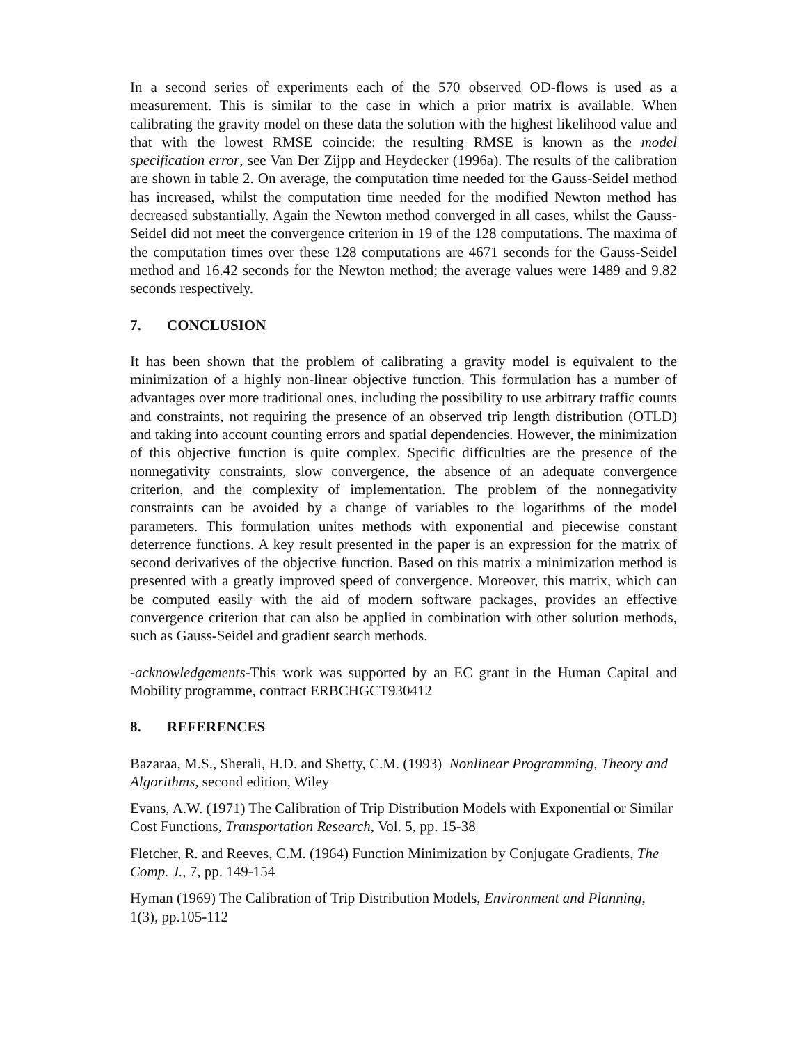In a second series of experiments each of the 570 observed OD-flows is used as a measurement. This is similar to the case in which a prior matrix is available. When calibrating the gravity model on these data the solution with the highest likelihood value and that with the lowest RMSE coincide: the resulting RMSE is known as the model specification error, see Van Der Zijpp and Heydecker (1996a). The results of the calibration are shown in table 2. On average, the computation time needed for the Gauss-Seidel method has increased, whilst the computation time needed for the modified Newton method has decreased substantially. Again the Newton method converged in all cases, whilst the Gauss-Seidel did not meet the convergence criterion in 19 of the 128 computations. The maxima of the computation times over these 128 computations are 4671 seconds for the Gauss-Seidel method and 16.42 seconds for the Newton method; the average values were 1489 and 9.82 seconds respectively.
7. CONCLUSION
It has been shown that the problem of calibrating a gravity model is equivalent to the minimization of a highly non-linear objective function. This formulation has a number of advantages over more traditional ones, including the possibility to use arbitrary traffic counts and constraints, not requiring the presence of an observed trip length distribution (OTLD) and taking into account counting errors and spatial dependencies. However, the minimization of this objective function is quite complex. Specific difficulties are the presence of the nonnegativity constraints, slow convergence, the absence of an adequate convergence criterion, and the complexity of implementation. The problem of the nonnegativity constraints can be avoided by a change of variables to the logarithms of the model parameters. This formulation unites methods with exponential and piecewise constant deterrence functions. A key result presented in the paper is an expression for the matrix of second derivatives of the objective function. Based on this matrix a minimization method is presented with a greatly improved speed of convergence. Moreover, this matrix, which can be computed easily with the aid of modern software packages, provides an effective convergence criterion that can also be applied in combination with other solution methods, such as Gauss-Seidel and gradient search methods.
-acknowledgements-This work was supported by an EC grant in the Human Capital and Mobility programme, contract ERBCHGCT930412
8. REFERENCES
Bazaraa, M.S., Sherali, H.D. and Shetty, C.M. (1993) Nonlinear Programming, Theory and Algorithms, second edition, Wiley
Evans, A.W. (1971) The Calibration of Trip Distribution Models with Exponential or Similar Cost Functions, Transportation Research, Vol. 5, pp. 15-38
Fletcher, R. and Reeves, C.M. (1964) Function Minimization by Conjugate Gradients, The Comp. J., 7, pp. 149-154
Hyman (1969) The Calibration of Trip Distribution Models, Environment and Planning, 1(3), pp.105-112